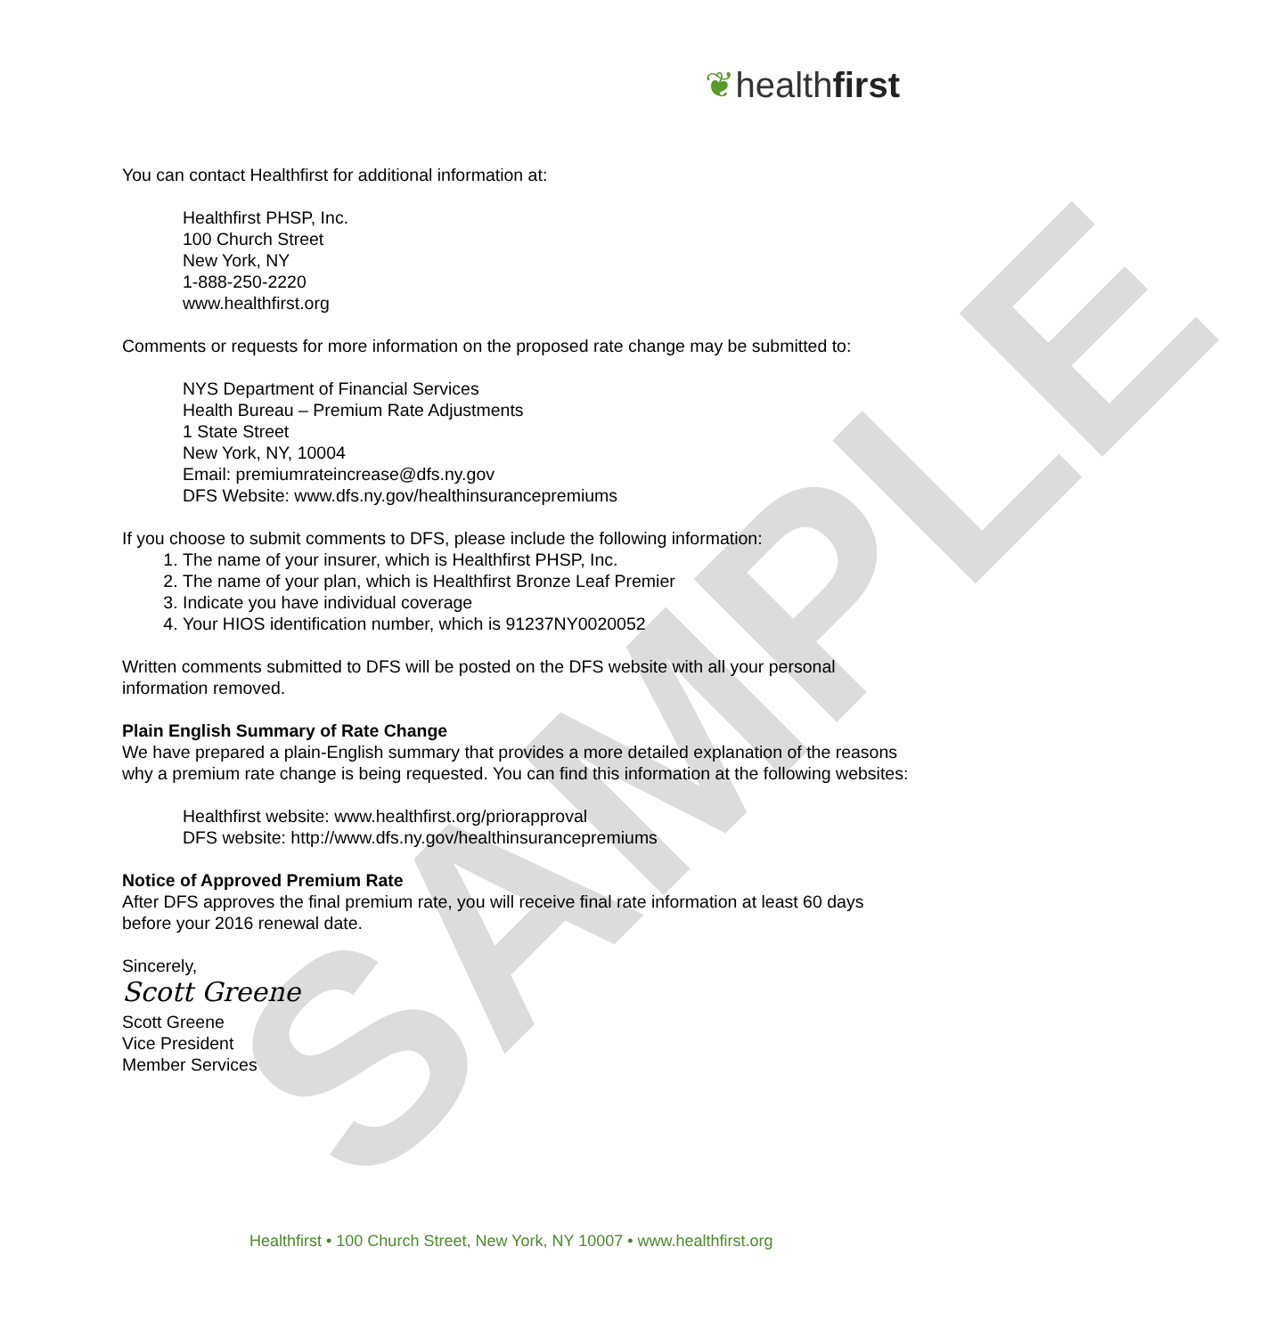SAMPLE
❦healthfirst
You can contact Healthfirst for additional information at:
Healthfirst PHSP, Inc.
100 Church Street
New York, NY
1-888-250-2220
www.healthfirst.org
Comments or requests for more information on the proposed rate change may be submitted to:
NYS Department of Financial Services
Health Bureau – Premium Rate Adjustments
1 State Street
New York, NY, 10004
Email: premiumrateincrease@dfs.ny.gov
DFS Website: www.dfs.ny.gov/healthinsurancepremiums
If you choose to submit comments to DFS, please include the following information:
1. The name of your insurer, which is Healthfirst PHSP, Inc.
2. The name of your plan, which is Healthfirst Bronze Leaf Premier
3. Indicate you have individual coverage
4. Your HIOS identification number, which is 91237NY0020052
Written comments submitted to DFS will be posted on the DFS website with all your personal information removed.
Plain English Summary of Rate Change
We have prepared a plain-English summary that provides a more detailed explanation of the reasons why a premium rate change is being requested. You can find this information at the following websites:
Healthfirst website: www.healthfirst.org/priorapproval
DFS website: http://www.dfs.ny.gov/healthinsurancepremiums
Notice of Approved Premium Rate
After DFS approves the final premium rate, you will receive final rate information at least 60 days before your 2016 renewal date.
Sincerely,
Scott Greene
Scott Greene
Vice President
Member Services
Healthfirst • 100 Church Street, New York, NY 10007 • www.healthfirst.org